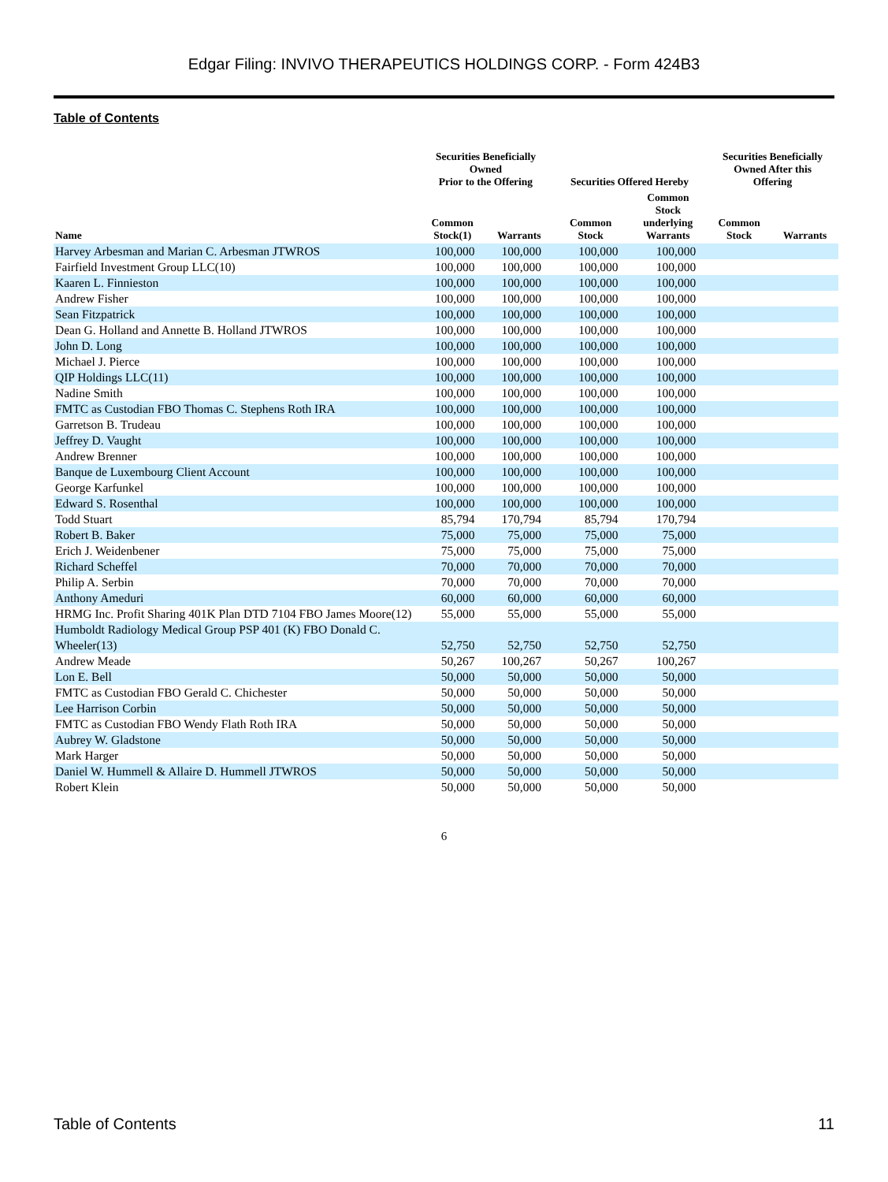Edgar Filing: INVIVO THERAPEUTICS HOLDINGS CORP. - Form 424B3
Table of Contents
| | Securities Beneficially Owned Prior to the Offering | | Securities Offered Hereby | | Securities Beneficially Owned After this Offering | |
| --- | --- | --- | --- | --- | --- | --- |
| Name | Common Stock(1) | Warrants | Common Stock | Common Stock underlying Warrants | Common Stock | Warrants |
| Harvey Arbesman and Marian C. Arbesman JTWROS | 100,000 | 100,000 | 100,000 | 100,000 | | |
| Fairfield Investment Group LLC(10) | 100,000 | 100,000 | 100,000 | 100,000 | | |
| Kaaren L. Finnieston | 100,000 | 100,000 | 100,000 | 100,000 | | |
| Andrew Fisher | 100,000 | 100,000 | 100,000 | 100,000 | | |
| Sean Fitzpatrick | 100,000 | 100,000 | 100,000 | 100,000 | | |
| Dean G. Holland and Annette B. Holland JTWROS | 100,000 | 100,000 | 100,000 | 100,000 | | |
| John D. Long | 100,000 | 100,000 | 100,000 | 100,000 | | |
| Michael J. Pierce | 100,000 | 100,000 | 100,000 | 100,000 | | |
| QIP Holdings LLC(11) | 100,000 | 100,000 | 100,000 | 100,000 | | |
| Nadine Smith | 100,000 | 100,000 | 100,000 | 100,000 | | |
| FMTC as Custodian FBO Thomas C. Stephens Roth IRA | 100,000 | 100,000 | 100,000 | 100,000 | | |
| Garretson B. Trudeau | 100,000 | 100,000 | 100,000 | 100,000 | | |
| Jeffrey D. Vaught | 100,000 | 100,000 | 100,000 | 100,000 | | |
| Andrew Brenner | 100,000 | 100,000 | 100,000 | 100,000 | | |
| Banque de Luxembourg Client Account | 100,000 | 100,000 | 100,000 | 100,000 | | |
| George Karfunkel | 100,000 | 100,000 | 100,000 | 100,000 | | |
| Edward S. Rosenthal | 100,000 | 100,000 | 100,000 | 100,000 | | |
| Todd Stuart | 85,794 | 170,794 | 85,794 | 170,794 | | |
| Robert B. Baker | 75,000 | 75,000 | 75,000 | 75,000 | | |
| Erich J. Weidenbener | 75,000 | 75,000 | 75,000 | 75,000 | | |
| Richard Scheffel | 70,000 | 70,000 | 70,000 | 70,000 | | |
| Philip A. Serbin | 70,000 | 70,000 | 70,000 | 70,000 | | |
| Anthony Ameduri | 60,000 | 60,000 | 60,000 | 60,000 | | |
| HRMG Inc. Profit Sharing 401K Plan DTD 7104 FBO James Moore(12) | 55,000 | 55,000 | 55,000 | 55,000 | | |
| Humboldt Radiology Medical Group PSP 401 (K) FBO Donald C. Wheeler(13) | 52,750 | 52,750 | 52,750 | 52,750 | | |
| Andrew Meade | 50,267 | 100,267 | 50,267 | 100,267 | | |
| Lon E. Bell | 50,000 | 50,000 | 50,000 | 50,000 | | |
| FMTC as Custodian FBO Gerald C. Chichester | 50,000 | 50,000 | 50,000 | 50,000 | | |
| Lee Harrison Corbin | 50,000 | 50,000 | 50,000 | 50,000 | | |
| FMTC as Custodian FBO Wendy Flath Roth IRA | 50,000 | 50,000 | 50,000 | 50,000 | | |
| Aubrey W. Gladstone | 50,000 | 50,000 | 50,000 | 50,000 | | |
| Mark Harger | 50,000 | 50,000 | 50,000 | 50,000 | | |
| Daniel W. Hummell & Allaire D. Hummell JTWROS | 50,000 | 50,000 | 50,000 | 50,000 | | |
| Robert Klein | 50,000 | 50,000 | 50,000 | 50,000 | | |
6
Table of Contents 11